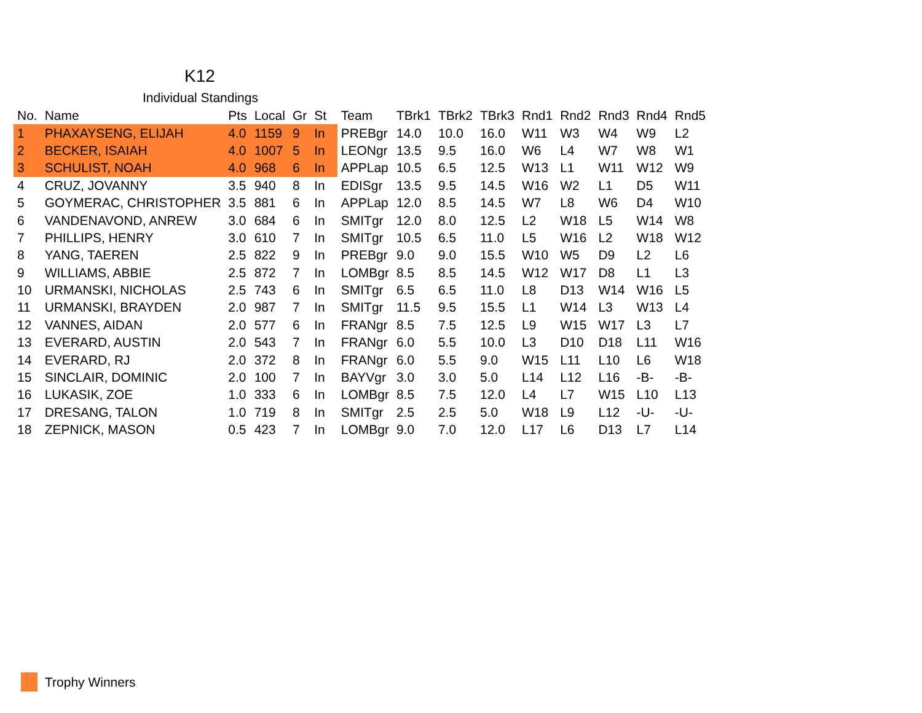K12
Individual Standings
| No. | Name | Pts | Local | Gr | St | Team | TBrk1 | TBrk2 | TBrk3 | Rnd1 | Rnd2 | Rnd3 | Rnd4 | Rnd5 |
| --- | --- | --- | --- | --- | --- | --- | --- | --- | --- | --- | --- | --- | --- | --- |
| 1 | PHAXAYSENG, ELIJAH | 4.0 | 1159 | 9 | In | PREBgr | 14.0 | 10.0 | 16.0 | W11 | W3 | W4 | W9 | L2 |
| 2 | BECKER, ISAIAH | 4.0 | 1007 | 5 | In | LEONgr | 13.5 | 9.5 | 16.0 | W6 | L4 | W7 | W8 | W1 |
| 3 | SCHULIST, NOAH | 4.0 | 968 | 6 | In | APPLap | 10.5 | 6.5 | 12.5 | W13 | L1 | W11 | W12 | W9 |
| 4 | CRUZ, JOVANNY | 3.5 | 940 | 8 | In | EDISgr | 13.5 | 9.5 | 14.5 | W16 | W2 | L1 | D5 | W11 |
| 5 | GOYMERAC, CHRISTOPHER | 3.5 | 881 | 6 | In | APPLap | 12.0 | 8.5 | 14.5 | W7 | L8 | W6 | D4 | W10 |
| 6 | VANDENAVOND, ANREW | 3.0 | 684 | 6 | In | SMITgr | 12.0 | 8.0 | 12.5 | L2 | W18 | L5 | W14 | W8 |
| 7 | PHILLIPS, HENRY | 3.0 | 610 | 7 | In | SMITgr | 10.5 | 6.5 | 11.0 | L5 | W16 | L2 | W18 | W12 |
| 8 | YANG, TAEREN | 2.5 | 822 | 9 | In | PREBgr | 9.0 | 9.0 | 15.5 | W10 | W5 | D9 | L2 | L6 |
| 9 | WILLIAMS, ABBIE | 2.5 | 872 | 7 | In | LOMBgr | 8.5 | 8.5 | 14.5 | W12 | W17 | D8 | L1 | L3 |
| 10 | URMANSKI, NICHOLAS | 2.5 | 743 | 6 | In | SMITgr | 6.5 | 6.5 | 11.0 | L8 | D13 | W14 | W16 | L5 |
| 11 | URMANSKI, BRAYDEN | 2.0 | 987 | 7 | In | SMITgr | 11.5 | 9.5 | 15.5 | L1 | W14 | L3 | W13 | L4 |
| 12 | VANNES, AIDAN | 2.0 | 577 | 6 | In | FRANgr | 8.5 | 7.5 | 12.5 | L9 | W15 | W17 | L3 | L7 |
| 13 | EVERARD, AUSTIN | 2.0 | 543 | 7 | In | FRANgr | 6.0 | 5.5 | 10.0 | L3 | D10 | D18 | L11 | W16 |
| 14 | EVERARD, RJ | 2.0 | 372 | 8 | In | FRANgr | 6.0 | 5.5 | 9.0 | W15 | L11 | L10 | L6 | W18 |
| 15 | SINCLAIR, DOMINIC | 2.0 | 100 | 7 | In | BAYVgr | 3.0 | 3.0 | 5.0 | L14 | L12 | L16 | -B- | -B- |
| 16 | LUKASIK, ZOE | 1.0 | 333 | 6 | In | LOMBgr | 8.5 | 7.5 | 12.0 | L4 | L7 | W15 | L10 | L13 |
| 17 | DRESANG, TALON | 1.0 | 719 | 8 | In | SMITgr | 2.5 | 2.5 | 5.0 | W18 | L9 | L12 | -U- | -U- |
| 18 | ZEPNICK, MASON | 0.5 | 423 | 7 | In | LOMBgr | 9.0 | 7.0 | 12.0 | L17 | L6 | D13 | L7 | L14 |
Trophy Winners